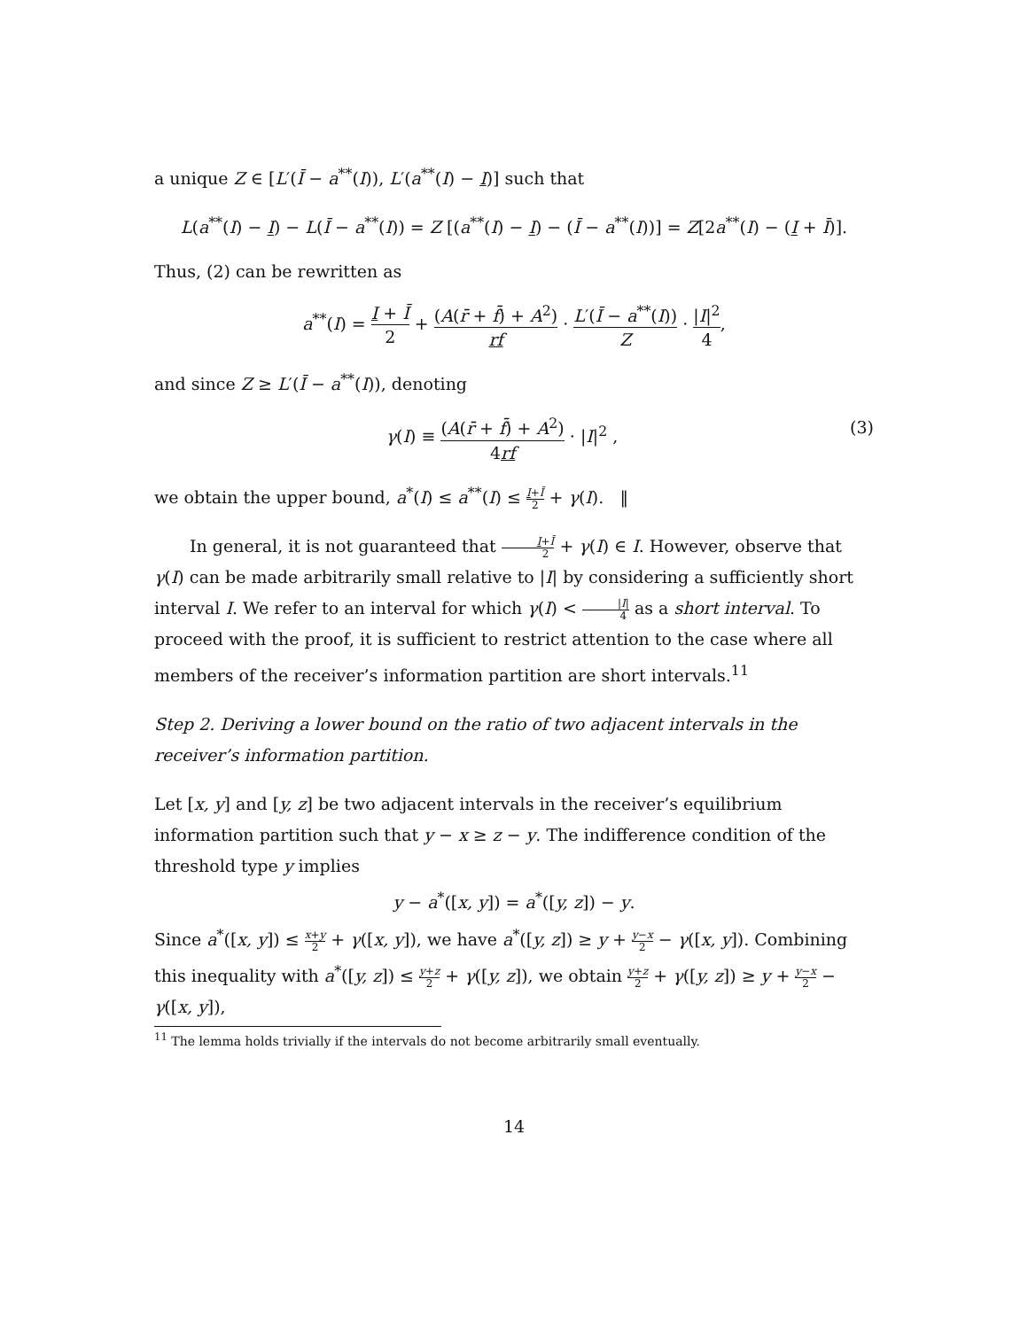a unique Z ∈ [L′(Ī − a<sup>**</sup>(I)), L′(a<sup>**</sup>(I) − I)] such that
L(a<sup>**</sup>(I) − I) − L(Ī − a<sup>**</sup>(I)) = Z [(a<sup>**</sup>(I) − I) − (Ī − a<sup>**</sup>(I))] = Z[2a<sup>**</sup>(I) − (I + Ī)].
Thus, (2) can be rewritten as
a<sup>**</sup>(I) = I + Ī 2 + (A(r̄ + f̄) + A<sup>2</sup>) rf · L′(Ī − a<sup>**</sup>(I)) Z · |I|<sup>2</sup> 4,
and since Z ≥ L′(Ī − a<sup>**</sup>(I)), denoting
γ(I) ≡ (A(r̄ + f̄) + A<sup>2</sup>) 4rf · |I|<sup>2</sup> , (3)
we obtain the upper bound, a<sup>*</sup>(I) ≤ a<sup>**</sup>(I) ≤ I+Ī 2 + γ(I). ‖
In general, it is not guaranteed that I+Ī 2 + γ(I) ∈ I. However, observe that γ(I) can be made arbitrarily small relative to |I| by considering a sufficiently short interval I. We refer to an interval for which γ(I) < |I| 4 as a short interval. To proceed with the proof, it is sufficient to restrict attention to the case where all members of the receiver’s information partition are short intervals.<sup>11</sup>
Step 2. Deriving a lower bound on the ratio of two adjacent intervals in the receiver’s information partition.
Let [x, y] and [y, z] be two adjacent intervals in the receiver’s equilibrium information partition such that y − x ≥ z − y. The indifference condition of the threshold type y implies
y − a<sup>*</sup>([x, y]) = a<sup>*</sup>([y, z]) − y.
Since a<sup>*</sup>([x, y]) ≤ x+y 2 + γ([x, y]), we have a<sup>*</sup>([y, z]) ≥ y + y−x 2 − γ([x, y]). Combining this inequality with a<sup>*</sup>([y, z]) ≤ y+z 2 + γ([y, z]), we obtain y+z 2 + γ([y, z]) ≥ y + y−x 2 − γ([x, y]),
<sup>11</sup> The lemma holds trivially if the intervals do not become arbitrarily small eventually.
14